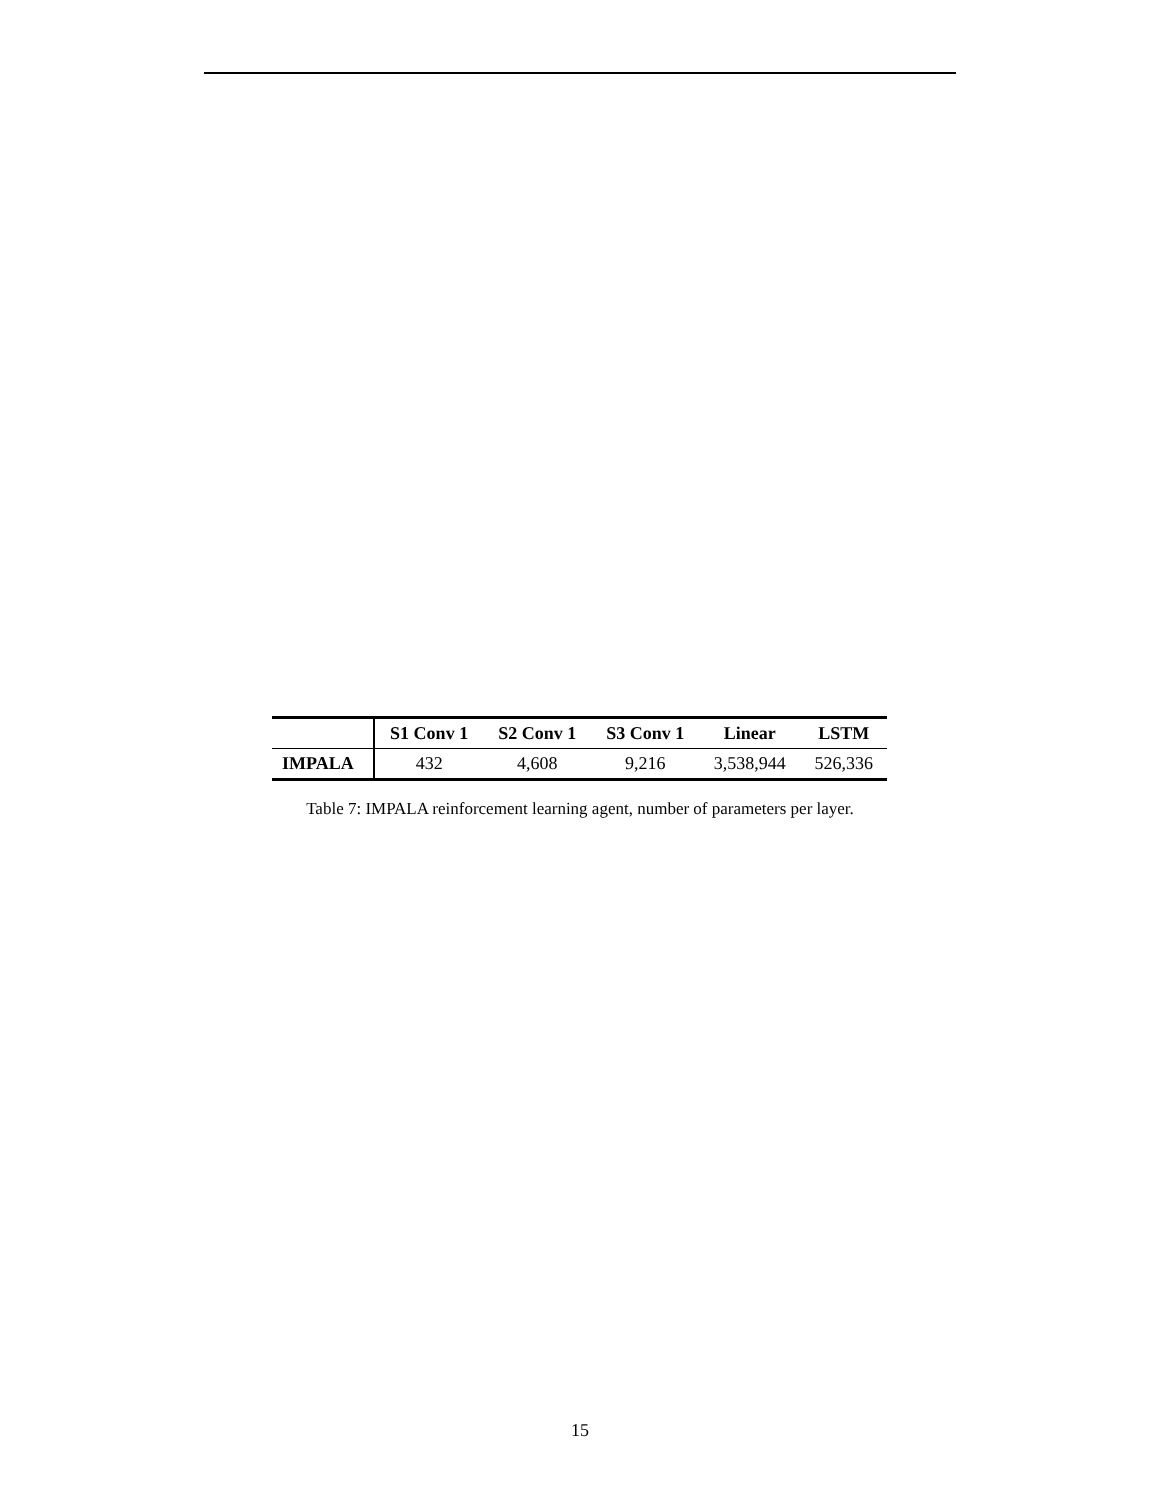| | S1 Conv 1 | S2 Conv 1 | S3 Conv 1 | Linear | LSTM |
| --- | --- | --- | --- | --- | --- |
| IMPALA | 432 | 4,608 | 9,216 | 3,538,944 | 526,336 |
Table 7: IMPALA reinforcement learning agent, number of parameters per layer.
15